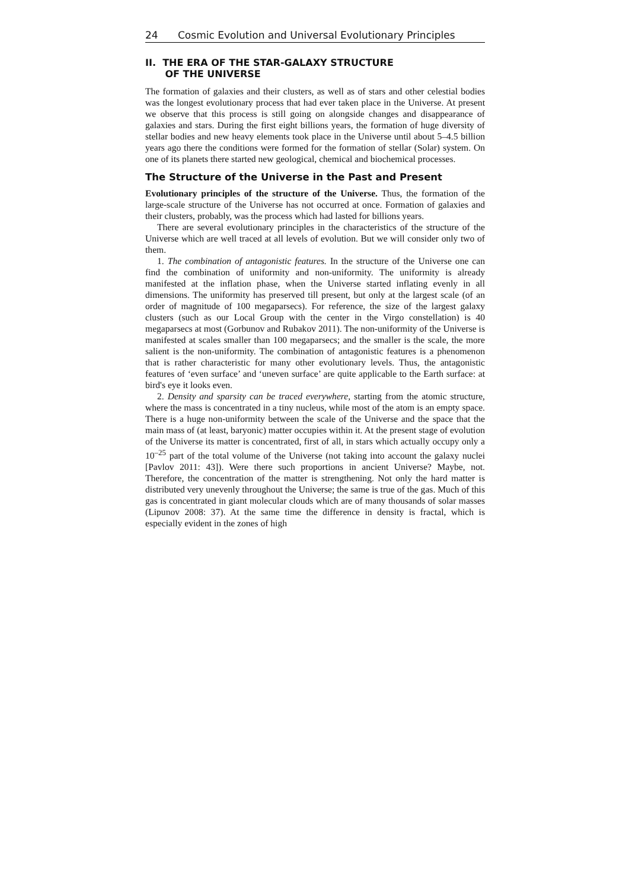24 Cosmic Evolution and Universal Evolutionary Principles
II. THE ERA OF THE STAR-GALAXY STRUCTURE
OF THE UNIVERSE
The formation of galaxies and their clusters, as well as of stars and other celestial bodies was the longest evolutionary process that had ever taken place in the Universe. At present we observe that this process is still going on alongside changes and disappearance of galaxies and stars. During the first eight billions years, the formation of huge diversity of stellar bodies and new heavy elements took place in the Universe until about 5–4.5 billion years ago there the conditions were formed for the formation of stellar (Solar) system. On one of its planets there started new geological, chemical and biochemical processes.
The Structure of the Universe in the Past and Present
Evolutionary principles of the structure of the Universe. Thus, the formation of the large-scale structure of the Universe has not occurred at once. Formation of galaxies and their clusters, probably, was the process which had lasted for billions years.
There are several evolutionary principles in the characteristics of the structure of the Universe which are well traced at all levels of evolution. But we will consider only two of them.
1. The combination of antagonistic features. In the structure of the Universe one can find the combination of uniformity and non-uniformity. The uniformity is already manifested at the inflation phase, when the Universe started inflating evenly in all dimensions. The uniformity has preserved till present, but only at the largest scale (of an order of magnitude of 100 megaparsecs). For reference, the size of the largest galaxy clusters (such as our Local Group with the center in the Virgo constellation) is 40 megaparsecs at most (Gorbunov and Rubakov 2011). The non-uniformity of the Universe is manifested at scales smaller than 100 megaparsecs; and the smaller is the scale, the more salient is the non-uniformity. The combination of antagonistic features is a phenomenon that is rather characteristic for many other evolutionary levels. Thus, the antagonistic features of ‘even surface’ and ‘uneven surface’ are quite applicable to the Earth surface: at bird's eye it looks even.
2. Density and sparsity can be traced everywhere, starting from the atomic structure, where the mass is concentrated in a tiny nucleus, while most of the atom is an empty space. There is a huge non-uniformity between the scale of the Universe and the space that the main mass of (at least, baryonic) matter occupies within it. At the present stage of evolution of the Universe its matter is concentrated, first of all, in stars which actually occupy only a 10<sup>–25</sup> part of the total volume of the Universe (not taking into account the galaxy nuclei [Pavlov 2011: 43]). Were there such proportions in ancient Universe? Maybe, not. Therefore, the concentration of the matter is strengthening. Not only the hard matter is distributed very unevenly throughout the Universe; the same is true of the gas. Much of this gas is concentrated in giant molecular clouds which are of many thousands of solar masses (Lipunov 2008: 37). At the same time the difference in density is fractal, which is especially evident in the zones of high